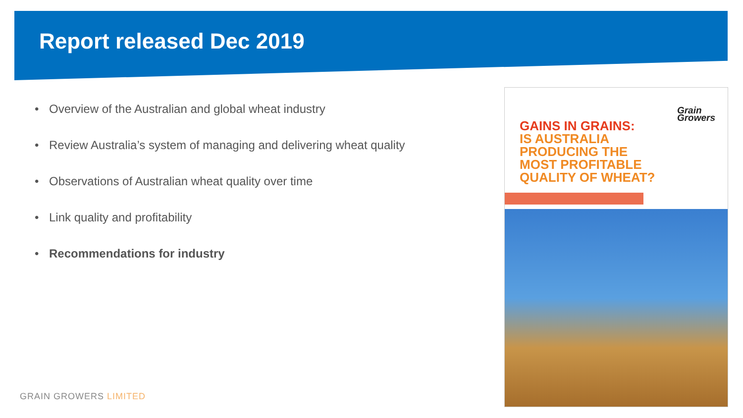Report released Dec 2019
• Overview of the Australian and global wheat industry
• Review Australia’s system of managing and delivering wheat quality
• Observations of Australian wheat quality over time
• Link quality and profitability
• Recommendations for industry
Grain
Growers
GAINS IN GRAINS:
IS AUSTRALIA
PRODUCING THE
MOST PROFITABLE
QUALITY OF WHEAT?
GRAIN GROWERS LIMITED